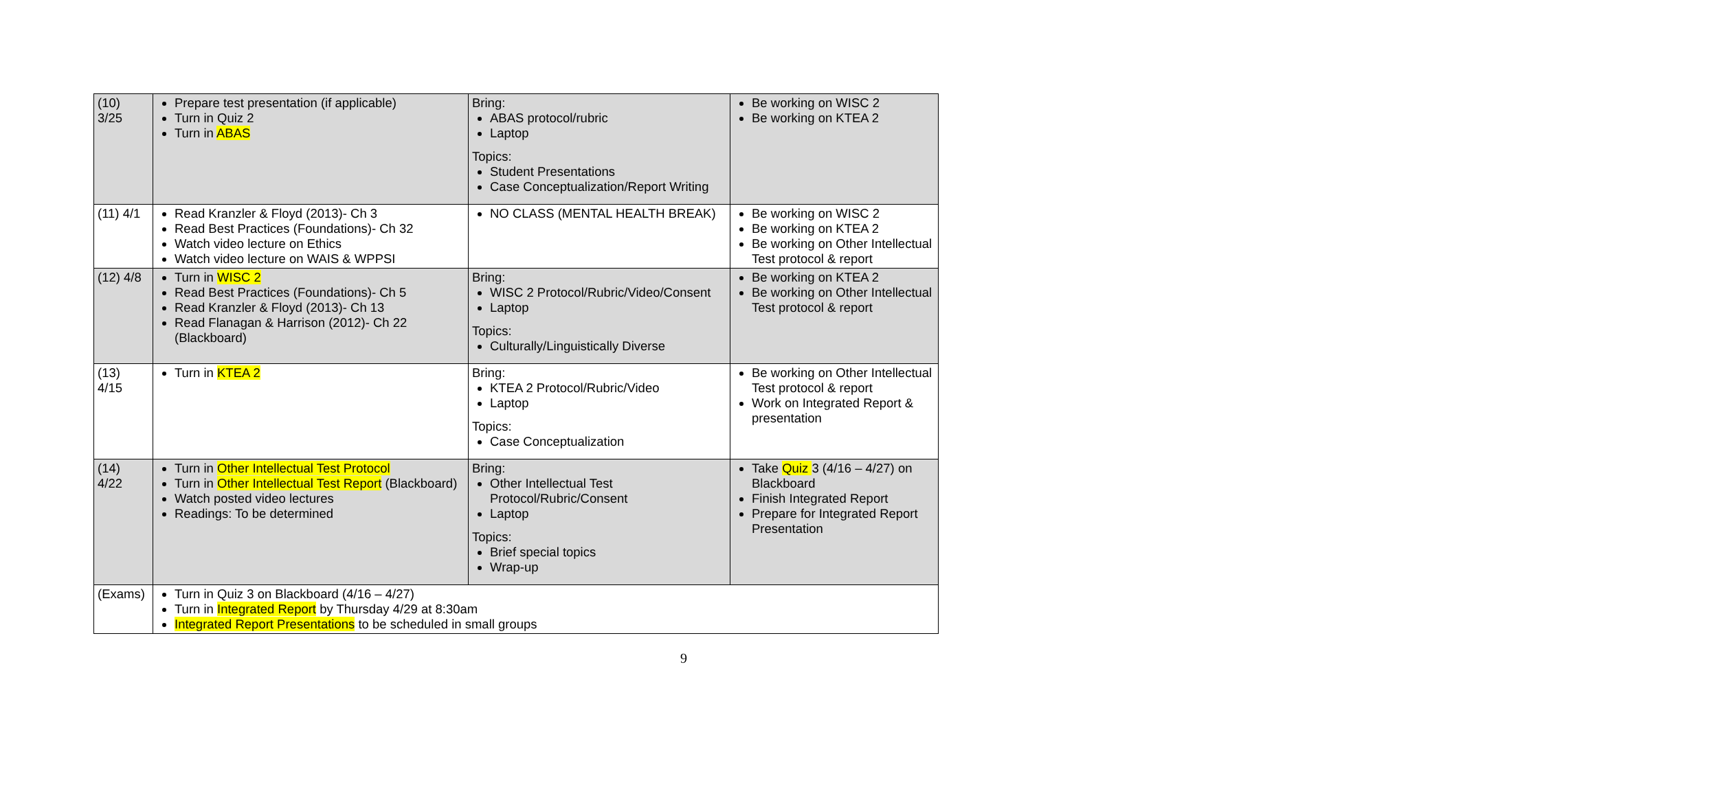| (10) 3/25 | Prepare test presentation (if applicable) Turn in Quiz 2 Turn in ABAS | Bring: ABAS protocol/rubric Laptop Topics: Student Presentations Case Conceptualization/Report Writing | Be working on WISC 2 Be working on KTEA 2 |
| (11) 4/1 | Read Kranzler & Floyd (2013)- Ch 3 Read Best Practices (Foundations)- Ch 32 Watch video lecture on Ethics Watch video lecture on WAIS & WPPSI | NO CLASS (MENTAL HEALTH BREAK) | Be working on WISC 2 Be working on KTEA 2 Be working on Other Intellectual Test protocol & report |
| (12) 4/8 | Turn in WISC 2 Read Best Practices (Foundations)- Ch 5 Read Kranzler & Floyd (2013)- Ch 13 Read Flanagan & Harrison (2012)- Ch 22 (Blackboard) | Bring: WISC 2 Protocol/Rubric/Video/Consent Laptop Topics: Culturally/Linguistically Diverse | Be working on KTEA 2 Be working on Other Intellectual Test protocol & report |
| (13) 4/15 | Turn in KTEA 2 | Bring: KTEA 2 Protocol/Rubric/Video Laptop Topics: Case Conceptualization | Be working on Other Intellectual Test protocol & report Work on Integrated Report & presentation |
| (14) 4/22 | Turn in Other Intellectual Test Protocol Turn in Other Intellectual Test Report (Blackboard) Watch posted video lectures Readings: To be determined | Bring: Other Intellectual Test Protocol/Rubric/Consent Laptop Topics: Brief special topics Wrap-up | Take Quiz 3 (4/16 – 4/27) on Blackboard Finish Integrated Report Prepare for Integrated Report Presentation |
| (Exams) | Turn in Quiz 3 on Blackboard (4/16 – 4/27) Turn in Integrated Report by Thursday 4/29 at 8:30am Integrated Report Presentations to be scheduled in small groups | | |
9